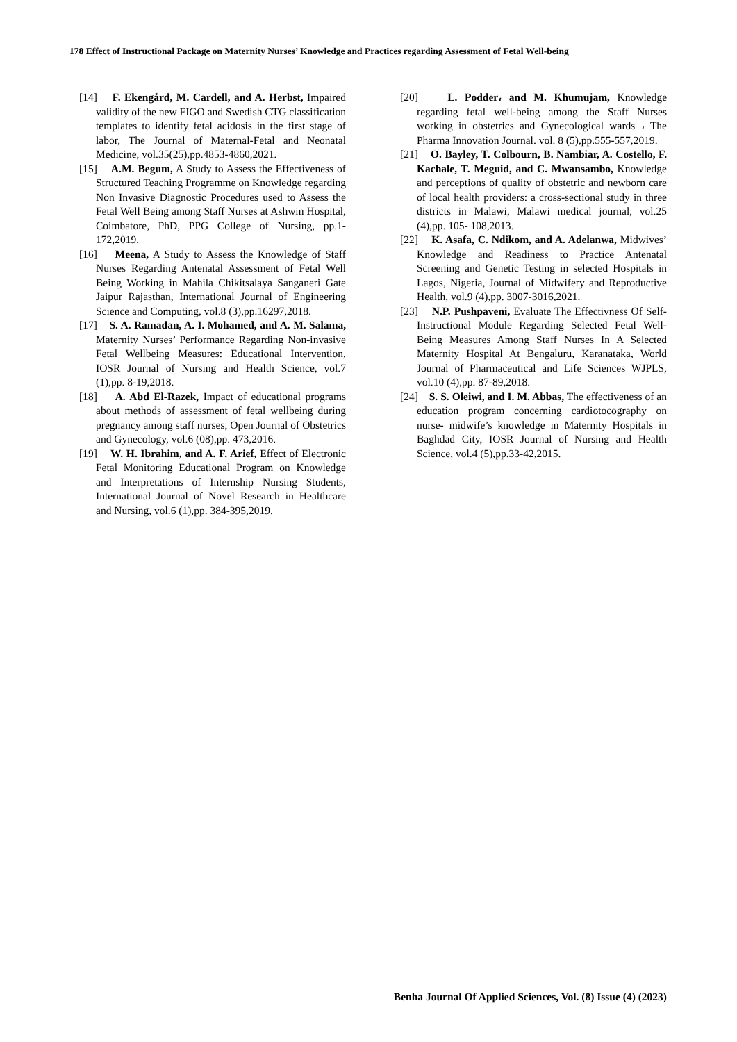178 Effect of Instructional Package on Maternity Nurses’ Knowledge and Practices regarding Assessment of Fetal Well-being
[14] F. Ekengård, M. Cardell, and A. Herbst, Impaired validity of the new FIGO and Swedish CTG classification templates to identify fetal acidosis in the first stage of labor, The Journal of Maternal-Fetal and Neonatal Medicine, vol.35(25),pp.4853-4860,2021.
[15] A.M. Begum, A Study to Assess the Effectiveness of Structured Teaching Programme on Knowledge regarding Non Invasive Diagnostic Procedures used to Assess the Fetal Well Being among Staff Nurses at Ashwin Hospital, Coimbatore, PhD, PPG College of Nursing, pp.1-172,2019.
[16] Meena, A Study to Assess the Knowledge of Staff Nurses Regarding Antenatal Assessment of Fetal Well Being Working in Mahila Chikitsalaya Sanganeri Gate Jaipur Rajasthan, International Journal of Engineering Science and Computing, vol.8 (3),pp.16297,2018.
[17] S. A. Ramadan, A. I. Mohamed, and A. M. Salama, Maternity Nurses’ Performance Regarding Non-invasive Fetal Wellbeing Measures: Educational Intervention, IOSR Journal of Nursing and Health Science, vol.7 (1),pp. 8-19,2018.
[18] A. Abd El-Razek, Impact of educational programs about methods of assessment of fetal wellbeing during pregnancy among staff nurses, Open Journal of Obstetrics and Gynecology, vol.6 (08),pp. 473,2016.
[19] W. H. Ibrahim, and A. F. Arief, Effect of Electronic Fetal Monitoring Educational Program on Knowledge and Interpretations of Internship Nursing Students, International Journal of Novel Research in Healthcare and Nursing, vol.6 (1),pp. 384-395,2019.
[20] L. Podder، and M. Khumujam, Knowledge regarding fetal well-being among the Staff Nurses working in obstetrics and Gynecological wards ، The Pharma Innovation Journal. vol. 8 (5),pp.555-557,2019.
[21] O. Bayley, T. Colbourn, B. Nambiar, A. Costello, F. Kachale, T. Meguid, and C. Mwansambo, Knowledge and perceptions of quality of obstetric and newborn care of local health providers: a cross-sectional study in three districts in Malawi, Malawi medical journal, vol.25 (4),pp. 105- 108,2013.
[22] K. Asafa, C. Ndikom, and A. Adelanwa, Midwives’ Knowledge and Readiness to Practice Antenatal Screening and Genetic Testing in selected Hospitals in Lagos, Nigeria, Journal of Midwifery and Reproductive Health, vol.9 (4),pp. 3007-3016,2021.
[23] N.P. Pushpaveni, Evaluate The Effectivness Of Self- Instructional Module Regarding Selected Fetal Well- Being Measures Among Staff Nurses In A Selected Maternity Hospital At Bengaluru, Karanataka, World Journal of Pharmaceutical and Life Sciences WJPLS, vol.10 (4),pp. 87-89,2018.
[24] S. S. Oleiwi, and I. M. Abbas, The effectiveness of an education program concerning cardiotocography on nurse- midwife’s knowledge in Maternity Hospitals in Baghdad City, IOSR Journal of Nursing and Health Science, vol.4 (5),pp.33-42,2015.
Benha Journal Of Applied Sciences, Vol. (8) Issue (4) (2023)